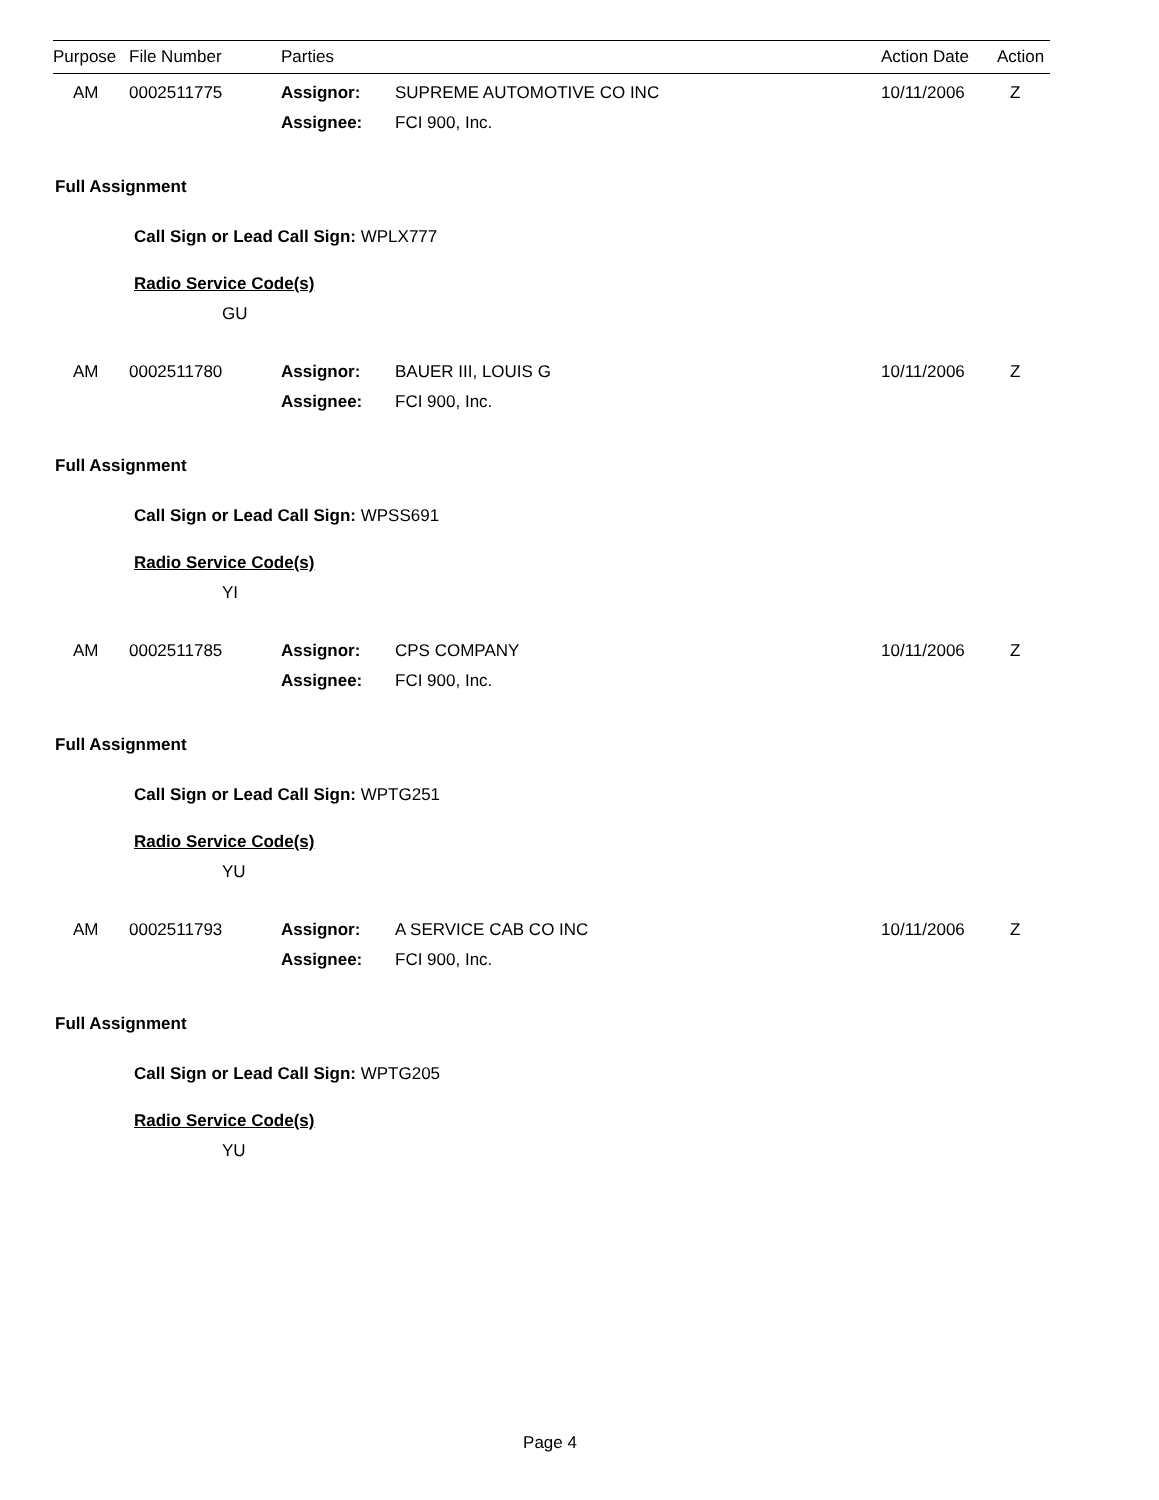| Purpose | File Number | Parties | Action Date | Action |
| --- | --- | --- | --- | --- |
| | AM | 0002511775 | Assignor: | SUPREME AUTOMOTIVE CO INC | 10/11/2006 | Z |
| | | | Assignee: | FCI 900, Inc. | | |
Full Assignment
Call Sign or Lead Call Sign: WPLX777
Radio Service Code(s)
GU
| | AM | 0002511780 | Assignor: | BAUER III, LOUIS G | 10/11/2006 | Z |
| | | | Assignee: | FCI 900, Inc. | | |
Full Assignment
Call Sign or Lead Call Sign: WPSS691
Radio Service Code(s)
YI
| | AM | 0002511785 | Assignor: | CPS COMPANY | 10/11/2006 | Z |
| | | | Assignee: | FCI 900, Inc. | | |
Full Assignment
Call Sign or Lead Call Sign: WPTG251
Radio Service Code(s)
YU
| | AM | 0002511793 | Assignor: | A SERVICE CAB CO INC | 10/11/2006 | Z |
| | | | Assignee: | FCI 900, Inc. | | |
Full Assignment
Call Sign or Lead Call Sign: WPTG205
Radio Service Code(s)
YU
Page 4